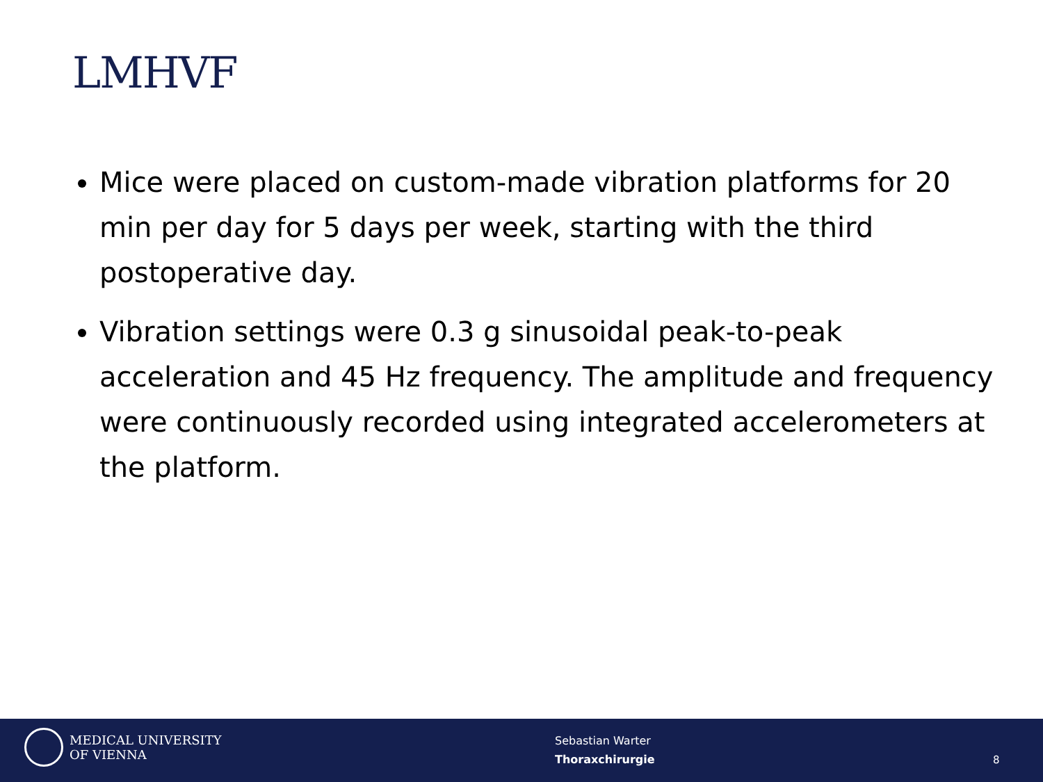LMHVF
Mice were placed on custom-made vibration platforms for 20 min per day for 5 days per week, starting with the third postoperative day.
Vibration settings were 0.3 g sinusoidal peak-to-peak acceleration and 45 Hz frequency. The amplitude and frequency were continuously recorded using integrated accelerometers at the platform.
MEDICAL UNIVERSITY
OF VIENNA
Sebastian Warter
Thoraxchirurgie
8